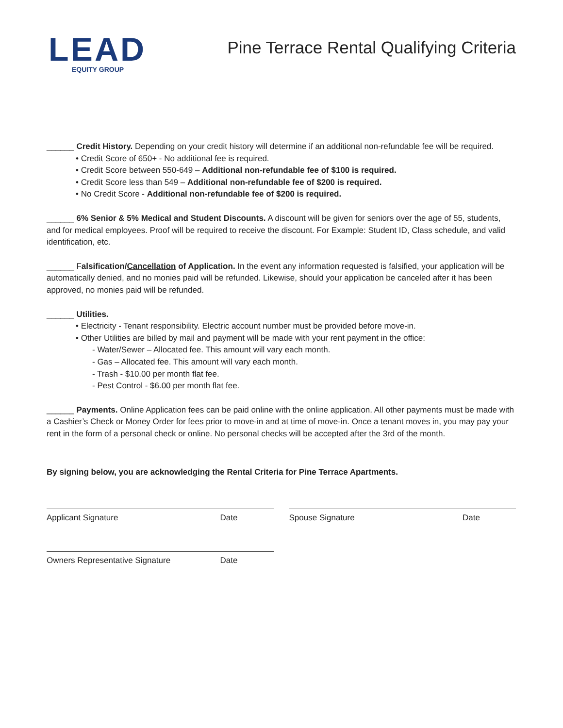LEAD
EQUITY GROUP
Pine Terrace Rental Qualifying Criteria
______ Credit History. Depending on your credit history will determine if an additional non-refundable fee will be required.
• Credit Score of 650+ - No additional fee is required.
• Credit Score between 550-649 – Additional non-refundable fee of $100 is required.
• Credit Score less than 549 – Additional non-refundable fee of $200 is required.
• No Credit Score - Additional non-refundable fee of $200 is required.
______ 6% Senior & 5% Medical and Student Discounts. A discount will be given for seniors over the age of 55, students, and for medical employees. Proof will be required to receive the discount. For Example: Student ID, Class schedule, and valid identification, etc.
______ Falsification/Cancellation of Application. In the event any information requested is falsified, your application will be automatically denied, and no monies paid will be refunded. Likewise, should your application be canceled after it has been approved, no monies paid will be refunded.
______ Utilities.
• Electricity - Tenant responsibility. Electric account number must be provided before move-in.
• Other Utilities are billed by mail and payment will be made with your rent payment in the office:
- Water/Sewer – Allocated fee. This amount will vary each month.
- Gas – Allocated fee. This amount will vary each month.
- Trash - $10.00 per month flat fee.
- Pest Control - $6.00 per month flat fee.
______ Payments. Online Application fees can be paid online with the online application. All other payments must be made with a Cashier’s Check or Money Order for fees prior to move-in and at time of move-in. Once a tenant moves in, you may pay your rent in the form of a personal check or online. No personal checks will be accepted after the 3rd of the month.
By signing below, you are acknowledging the Rental Criteria for Pine Terrace Apartments.
Applicant Signature Date
Owners Representative Signature Date
Spouse Signature Date